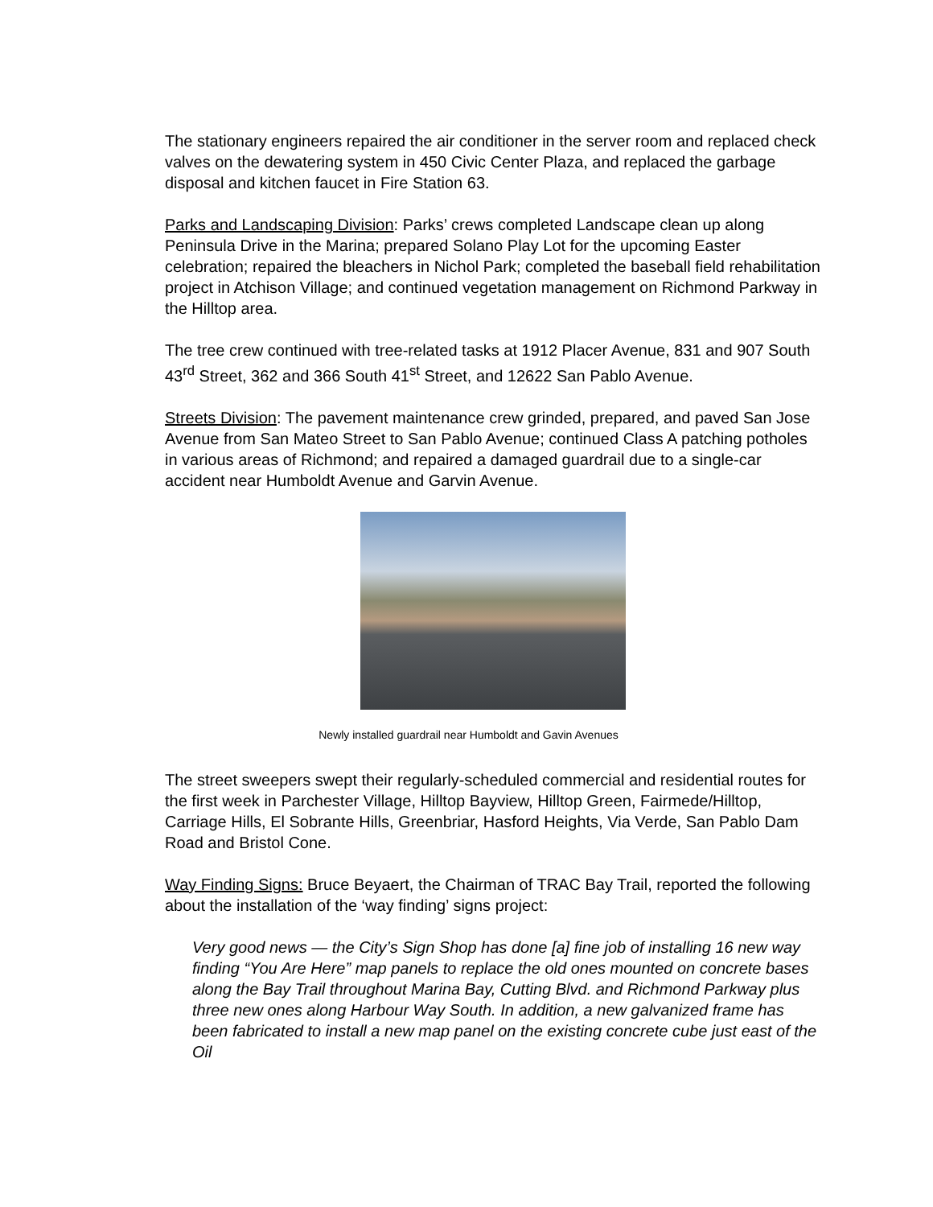The stationary engineers repaired the air conditioner in the server room and replaced check valves on the dewatering system in 450 Civic Center Plaza, and replaced the garbage disposal and kitchen faucet in Fire Station 63.
Parks and Landscaping Division: Parks’ crews completed Landscape clean up along Peninsula Drive in the Marina; prepared Solano Play Lot for the upcoming Easter celebration; repaired the bleachers in Nichol Park; completed the baseball field rehabilitation project in Atchison Village; and continued vegetation management on Richmond Parkway in the Hilltop area.
The tree crew continued with tree-related tasks at 1912 Placer Avenue, 831 and 907 South 43<sup>rd</sup> Street, 362 and 366 South 41<sup>st</sup> Street, and 12622 San Pablo Avenue.
Streets Division: The pavement maintenance crew grinded, prepared, and paved San Jose Avenue from San Mateo Street to San Pablo Avenue; continued Class A patching potholes in various areas of Richmond; and repaired a damaged guardrail due to a single-car accident near Humboldt Avenue and Garvin Avenue.
Newly installed guardrail near Humboldt and Gavin Avenues
The street sweepers swept their regularly-scheduled commercial and residential routes for the first week in Parchester Village, Hilltop Bayview, Hilltop Green, Fairmede/Hilltop, Carriage Hills, El Sobrante Hills, Greenbriar, Hasford Heights, Via Verde, San Pablo Dam Road and Bristol Cone.
Way Finding Signs: Bruce Beyaert, the Chairman of TRAC Bay Trail, reported the following about the installation of the ‘way finding’ signs project:
Very good news — the City’s Sign Shop has done [a] fine job of installing 16 new way finding “You Are Here” map panels to replace the old ones mounted on concrete bases along the Bay Trail throughout Marina Bay, Cutting Blvd. and Richmond Parkway plus three new ones along Harbour Way South. In addition, a new galvanized frame has been fabricated to install a new map panel on the existing concrete cube just east of the Oil